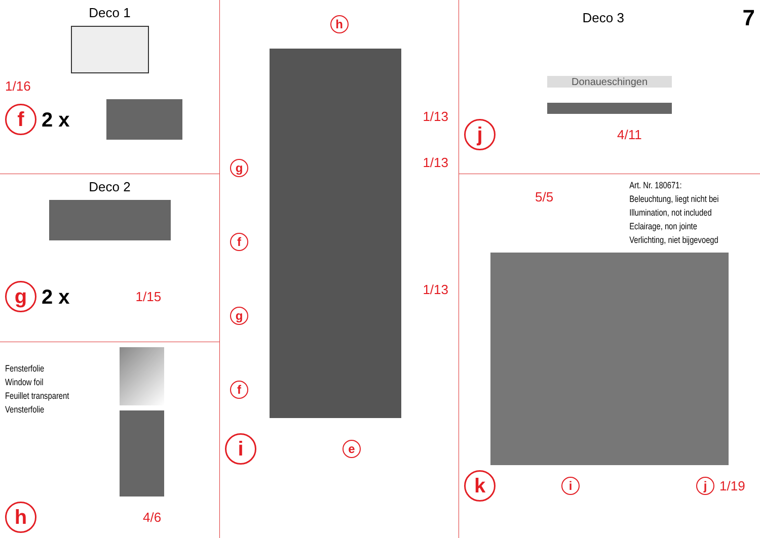Deco 1
1/16
f 2 x
Deco 2
g 2 x 1/15
Fensterfolie
Window foil
Feuillet transparent
Vensterfolie
h 4/6
h
gfgf
1/13
1/13
1/13
ie
Deco 3 7
Donaueschingen
j 4/11
5/5
Art. Nr. 180671:
Beleuchtung, liegt nicht bei
Illumination, not included
Eclairage, non jointe
Verlichting, niet bijgevoegd
ki j 1/19